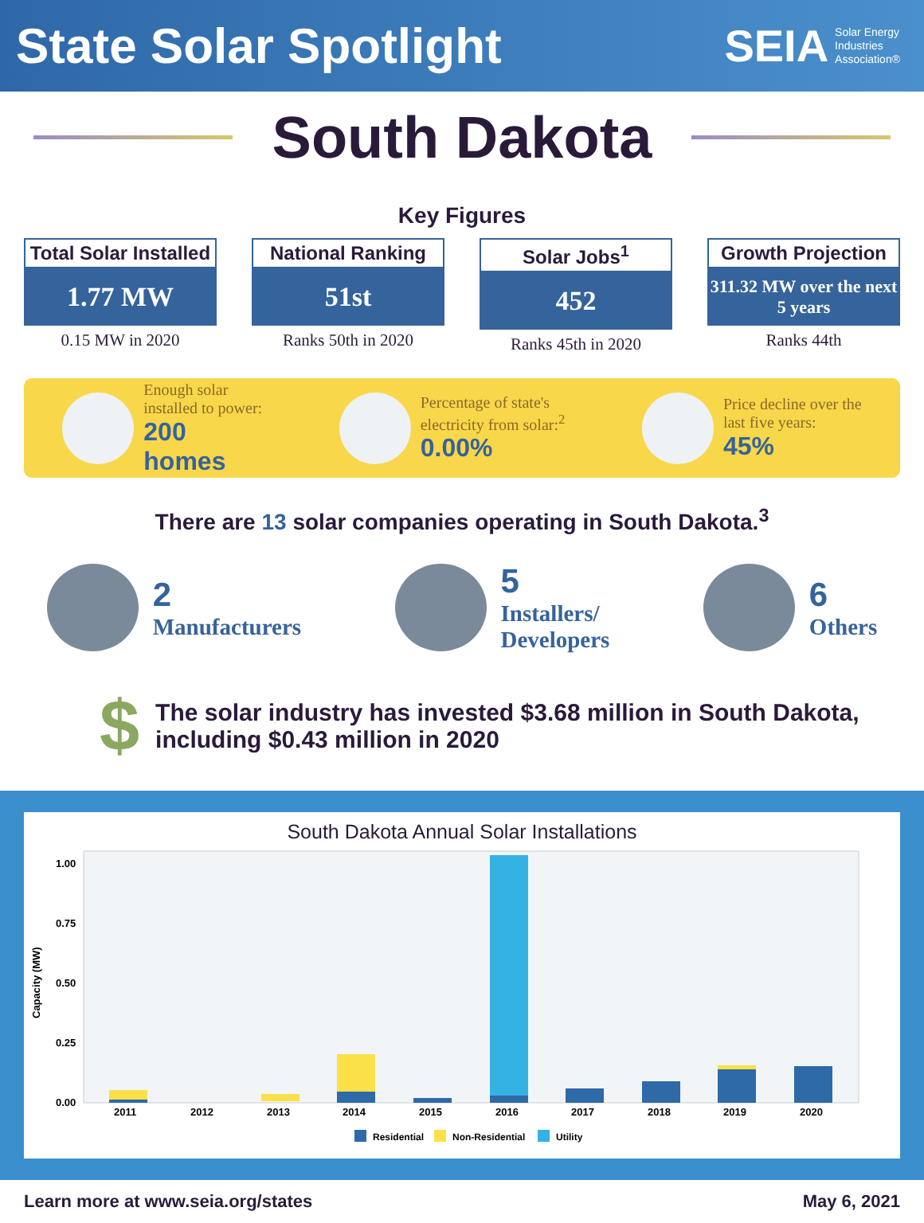State Solar Spotlight
SEIA Solar Energy
Industries
Association®
South Dakota
Key Figures
Total Solar Installed
1.77 MW
0.15 MW in 2020
National Ranking
51st
Ranks 50th in 2020
Solar Jobs<sup>1</sup>
452
Ranks 45th in 2020
Growth Projection
311.32 MW over the next 5 years
Ranks 44th
Enough solar
installed to power:
200
homes
Percentage of state's
electricity from solar:<sup>2</sup>
0.00%
Price decline over the
last five years:
45%
There are 13 solar companies operating in South Dakota.<sup>3</sup>
2
Manufacturers
5
Installers/
Developers
6
Others
$ The solar industry has invested $3.68 million in South Dakota,
including $0.43 million in 2020
South Dakota Annual Solar Installations
Capacity (MW)
1.00
0.75
0.50
0.25
0.00
2011
2012
2013
2014
2015
2016
2017
2018
2019
2020
Residential
Non-Residential
Utility
Learn more at www.seia.org/states May 6, 2021